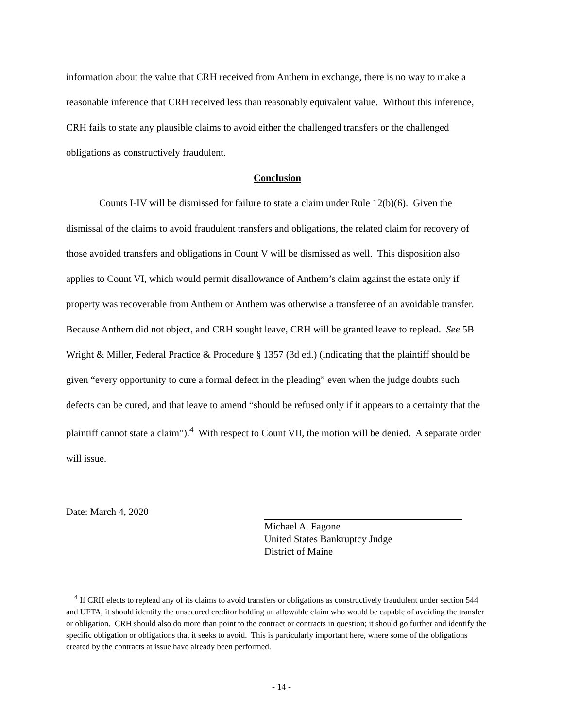information about the value that CRH received from Anthem in exchange, there is no way to make a reasonable inference that CRH received less than reasonably equivalent value. Without this inference, CRH fails to state any plausible claims to avoid either the challenged transfers or the challenged obligations as constructively fraudulent.
Conclusion
Counts I-IV will be dismissed for failure to state a claim under Rule 12(b)(6). Given the dismissal of the claims to avoid fraudulent transfers and obligations, the related claim for recovery of those avoided transfers and obligations in Count V will be dismissed as well. This disposition also applies to Count VI, which would permit disallowance of Anthem’s claim against the estate only if property was recoverable from Anthem or Anthem was otherwise a transferee of an avoidable transfer. Because Anthem did not object, and CRH sought leave, CRH will be granted leave to replead. See 5B Wright & Miller, Federal Practice & Procedure § 1357 (3d ed.) (indicating that the plaintiff should be given “every opportunity to cure a formal defect in the pleading” even when the judge doubts such defects can be cured, and that leave to amend “should be refused only if it appears to a certainty that the plaintiff cannot state a claim”).<sup>4</sup> With respect to Count VII, the motion will be denied. A separate order will issue.
Date: March 4, 2020
Michael A. Fagone
United States Bankruptcy Judge
District of Maine
<sup>4</sup> If CRH elects to replead any of its claims to avoid transfers or obligations as constructively fraudulent under section 544 and UFTA, it should identify the unsecured creditor holding an allowable claim who would be capable of avoiding the transfer or obligation. CRH should also do more than point to the contract or contracts in question; it should go further and identify the specific obligation or obligations that it seeks to avoid. This is particularly important here, where some of the obligations created by the contracts at issue have already been performed.
- 14 -